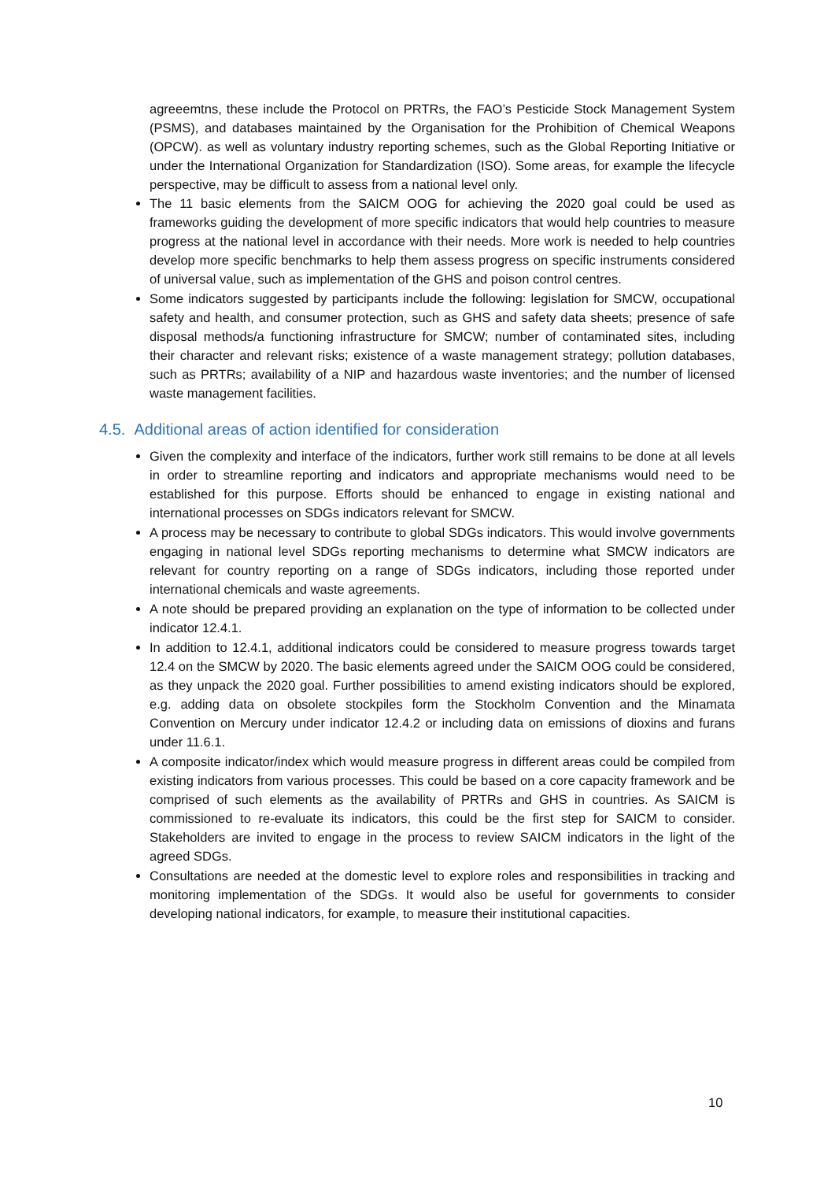agreeemtns, these include the Protocol on PRTRs, the FAO’s Pesticide Stock Management System (PSMS), and databases maintained by the Organisation for the Prohibition of Chemical Weapons (OPCW). as well as voluntary industry reporting schemes, such as the Global Reporting Initiative or under the International Organization for Standardization (ISO). Some areas, for example the lifecycle perspective, may be difficult to assess from a national level only.
The 11 basic elements from the SAICM OOG for achieving the 2020 goal could be used as frameworks guiding the development of more specific indicators that would help countries to measure progress at the national level in accordance with their needs. More work is needed to help countries develop more specific benchmarks to help them assess progress on specific instruments considered of universal value, such as implementation of the GHS and poison control centres.
Some indicators suggested by participants include the following: legislation for SMCW, occupational safety and health, and consumer protection, such as GHS and safety data sheets; presence of safe disposal methods/a functioning infrastructure for SMCW; number of contaminated sites, including their character and relevant risks; existence of a waste management strategy; pollution databases, such as PRTRs; availability of a NIP and hazardous waste inventories; and the number of licensed waste management facilities.
4.5. Additional areas of action identified for consideration
Given the complexity and interface of the indicators, further work still remains to be done at all levels in order to streamline reporting and indicators and appropriate mechanisms would need to be established for this purpose. Efforts should be enhanced to engage in existing national and international processes on SDGs indicators relevant for SMCW.
A process may be necessary to contribute to global SDGs indicators. This would involve governments engaging in national level SDGs reporting mechanisms to determine what SMCW indicators are relevant for country reporting on a range of SDGs indicators, including those reported under international chemicals and waste agreements.
A note should be prepared providing an explanation on the type of information to be collected under indicator 12.4.1.
In addition to 12.4.1, additional indicators could be considered to measure progress towards target 12.4 on the SMCW by 2020. The basic elements agreed under the SAICM OOG could be considered, as they unpack the 2020 goal. Further possibilities to amend existing indicators should be explored, e.g. adding data on obsolete stockpiles form the Stockholm Convention and the Minamata Convention on Mercury under indicator 12.4.2 or including data on emissions of dioxins and furans under 11.6.1.
A composite indicator/index which would measure progress in different areas could be compiled from existing indicators from various processes. This could be based on a core capacity framework and be comprised of such elements as the availability of PRTRs and GHS in countries. As SAICM is commissioned to re-evaluate its indicators, this could be the first step for SAICM to consider. Stakeholders are invited to engage in the process to review SAICM indicators in the light of the agreed SDGs.
Consultations are needed at the domestic level to explore roles and responsibilities in tracking and monitoring implementation of the SDGs. It would also be useful for governments to consider developing national indicators, for example, to measure their institutional capacities.
10